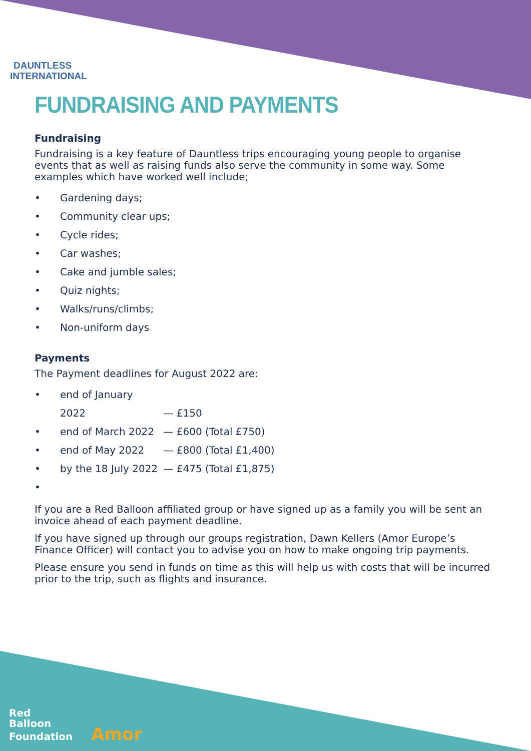DAUNTLESS
INTERNATIONAL
FUNDRAISING AND PAYMENTS
Fundraising
Fundraising is a key feature of Dauntless trips encouraging young people to organise events that as well as raising funds also serve the community in some way. Some examples which have worked well include;
• Gardening days;
• Community clear ups;
• Cycle rides;
• Car washes;
• Cake and jumble sales;
• Quiz nights;
• Walks/runs/climbs;
• Non-uniform days
Payments
The Payment deadlines for August 2022 are:
• end of January 2022 — £150
• end of March 2022 — £600 (Total £750)
• end of May 2022 — £800 (Total £1,400)
• by the 18 July 2022 — £475 (Total £1,875)
•
If you are a Red Balloon affiliated group or have signed up as a family you will be sent an invoice ahead of each payment deadline.
If you have signed up through our groups registration, Dawn Kellers (Amor Europe’s Finance Officer) will contact you to advise you on how to make ongoing trip payments.
Please ensure you send in funds on time as this will help us with costs that will be incurred prior to the trip, such as flights and insurance.
Red
Balloon
Foundation Amor